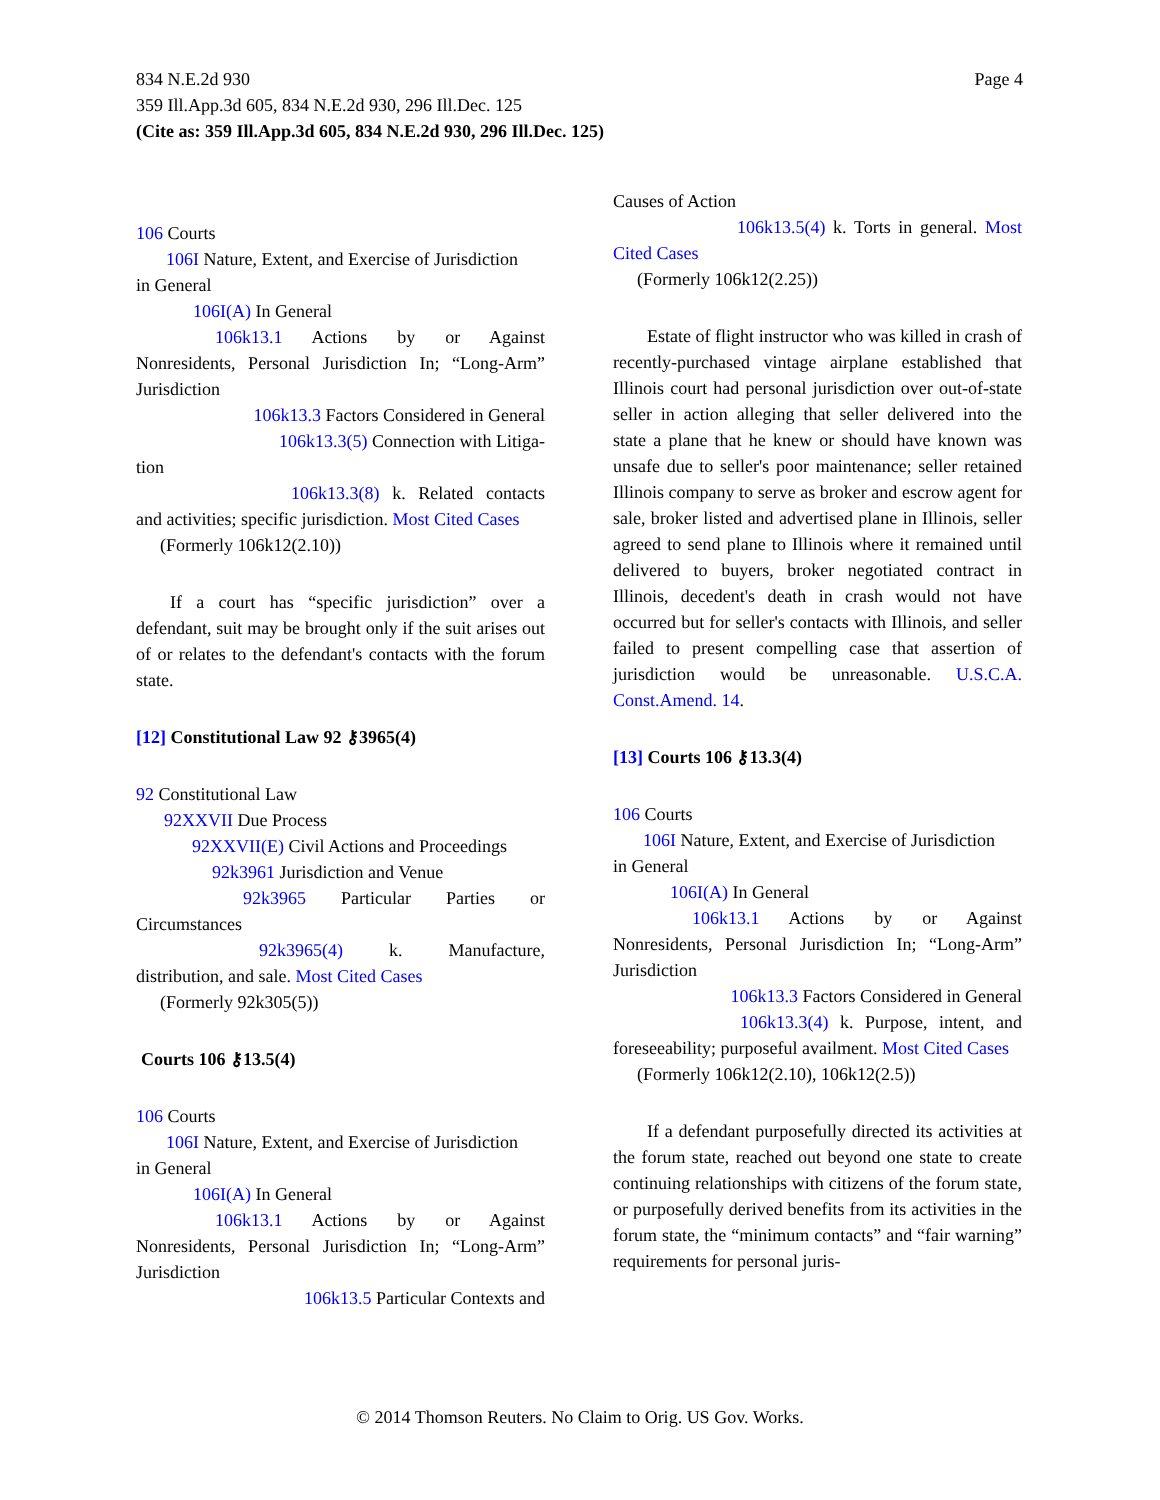Page 4 834 N.E.2d 930
359 Ill.App.3d 605, 834 N.E.2d 930, 296 Ill.Dec. 125
(Cite as: 359 Ill.App.3d 605, 834 N.E.2d 930, 296 Ill.Dec. 125)
106 Courts
106I Nature, Extent, and Exercise of Jurisdiction
in General
106I(A) In General
106k13.1 Actions by or Against Nonresidents, Personal Jurisdiction In; “Long-Arm” Jurisdiction
106k13.3 Factors Considered in General
106k13.3(5) Connection with Litiga-
tion
106k13.3(8) k. Related contacts and activities; specific jurisdiction. Most Cited Cases
(Formerly 106k12(2.10))
If a court has “specific jurisdiction” over a defendant, suit may be brought only if the suit arises out of or relates to the defendant's contacts with the forum state.
[12] Constitutional Law 92 ⚷3965(4)
92 Constitutional Law
92XXVII Due Process
92XXVII(E) Civil Actions and Proceedings
92k3961 Jurisdiction and Venue
92k3965 Particular Parties or Circumstances
92k3965(4) k. Manufacture, distribution, and sale. Most Cited Cases
(Formerly 92k305(5))
Courts 106 ⚷13.5(4)
106 Courts
106I Nature, Extent, and Exercise of Jurisdiction
in General
106I(A) In General
106k13.1 Actions by or Against Nonresidents, Personal Jurisdiction In; “Long-Arm” Jurisdiction
106k13.5 Particular Contexts and
Causes of Action
106k13.5(4) k. Torts in general. Most Cited Cases
(Formerly 106k12(2.25))
Estate of flight instructor who was killed in crash of recently-purchased vintage airplane established that Illinois court had personal jurisdiction over out-of-state seller in action alleging that seller delivered into the state a plane that he knew or should have known was unsafe due to seller's poor maintenance; seller retained Illinois company to serve as broker and escrow agent for sale, broker listed and advertised plane in Illinois, seller agreed to send plane to Illinois where it remained until delivered to buyers, broker negotiated contract in Illinois, decedent's death in crash would not have occurred but for seller's contacts with Illinois, and seller failed to present compelling case that assertion of jurisdiction would be unreasonable. U.S.C.A. Const.Amend. 14.
[13] Courts 106 ⚷13.3(4)
106 Courts
106I Nature, Extent, and Exercise of Jurisdiction
in General
106I(A) In General
106k13.1 Actions by or Against Nonresidents, Personal Jurisdiction In; “Long-Arm” Jurisdiction
106k13.3 Factors Considered in General
106k13.3(4) k. Purpose, intent, and foreseeability; purposeful availment. Most Cited Cases
(Formerly 106k12(2.10), 106k12(2.5))
If a defendant purposefully directed its activities at the forum state, reached out beyond one state to create continuing relationships with citizens of the forum state, or purposefully derived benefits from its activities in the forum state, the “minimum contacts” and “fair warning” requirements for personal juris-
© 2014 Thomson Reuters. No Claim to Orig. US Gov. Works.